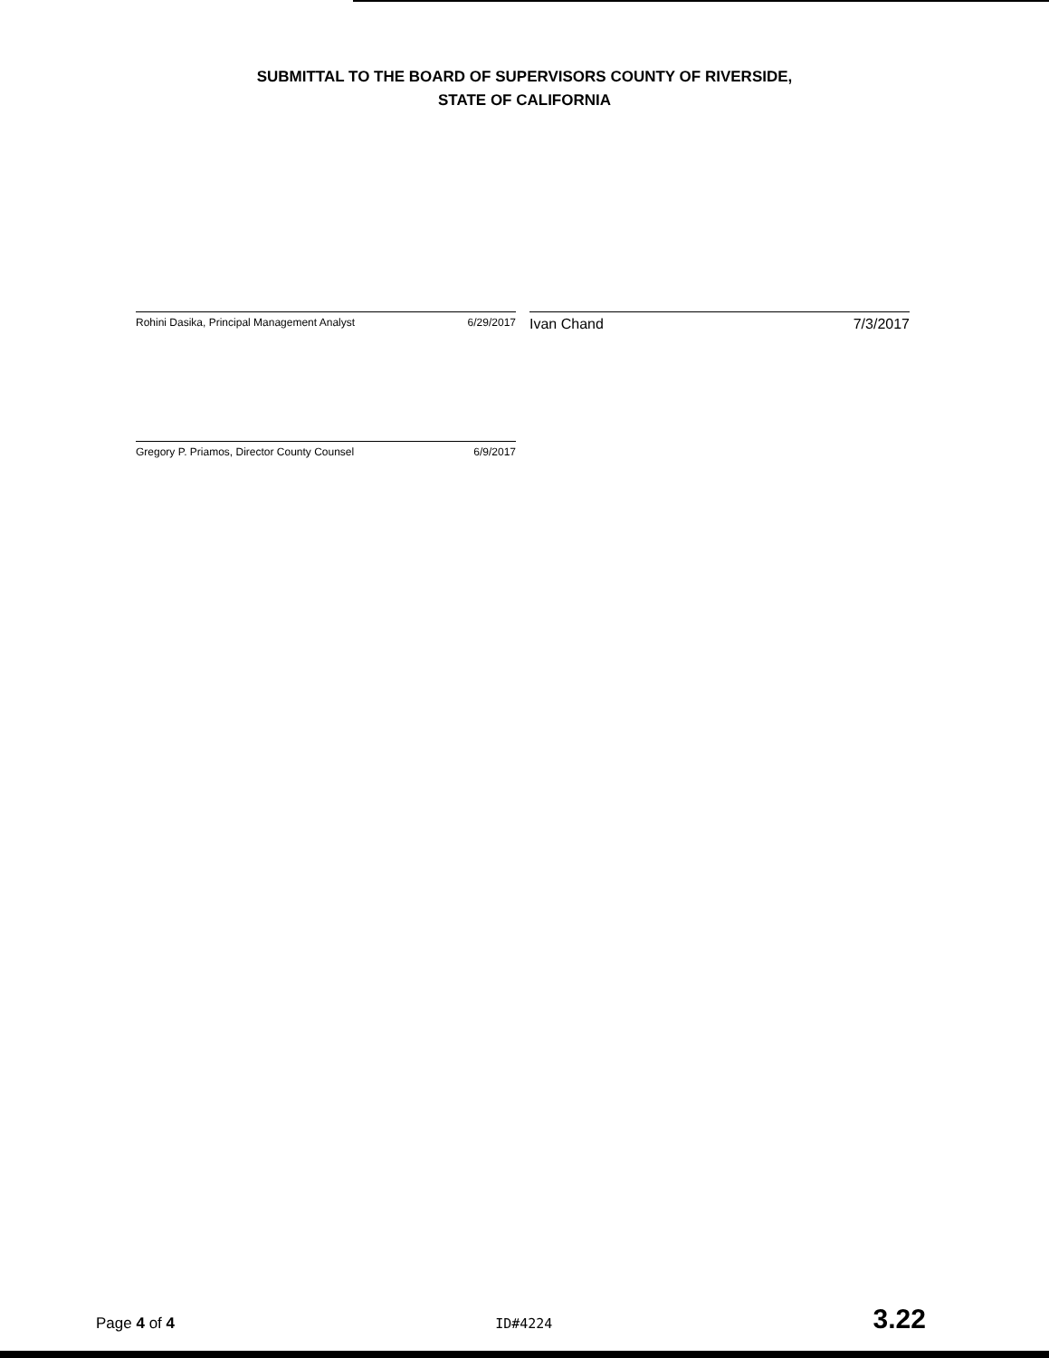SUBMITTAL TO THE BOARD OF SUPERVISORS COUNTY OF RIVERSIDE,
STATE OF CALIFORNIA
Rohini Dasika, Principal Management Analyst 6/29/2017
Ivan Chand 7/3/2017
Gregory P. Priamos, Director County Counsel 6/9/2017
Page 4 of 4 ID#4224 3.22